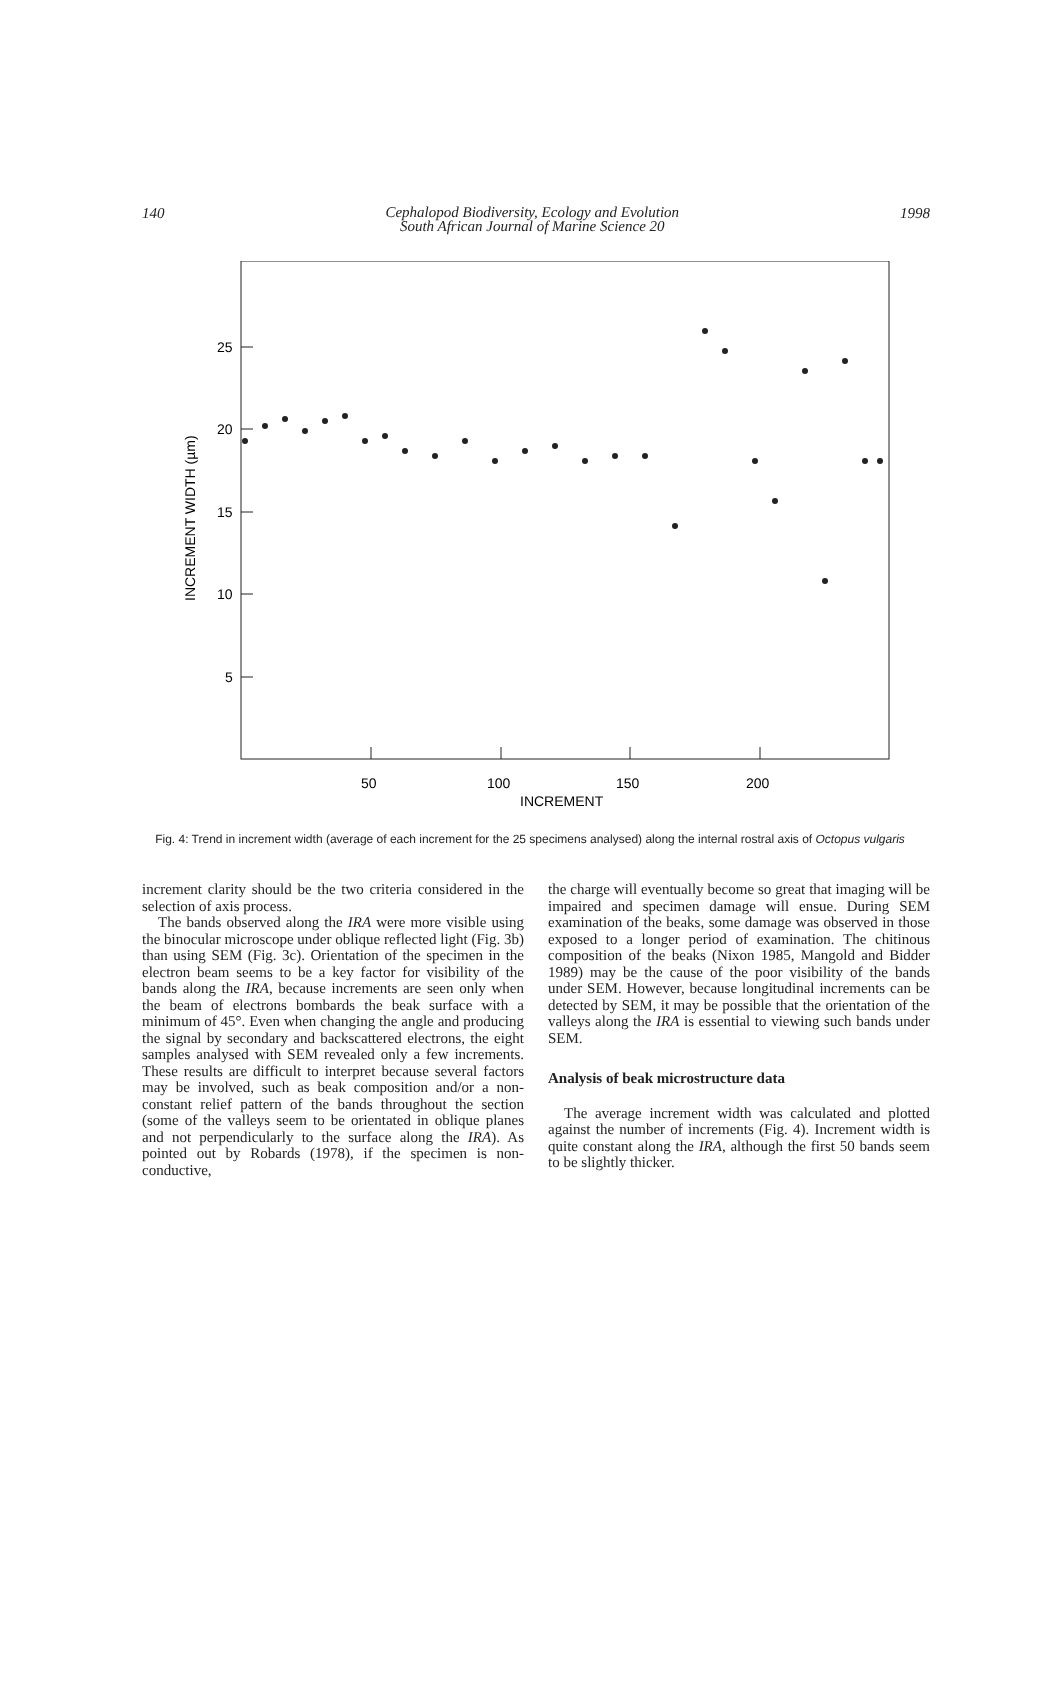140 Cephalopod Biodiversity, Ecology and Evolution
South African Journal of Marine Science 20 1998
25
20
15
10
5
50
100
150
200
INCREMENT
INCREMENT WIDTH (µm)
Fig. 4: Trend in increment width (average of each increment for the 25 specimens analysed) along the internal rostral axis of Octopus vulgaris
increment clarity should be the two criteria considered in the selection of axis process.
The bands observed along the IRA were more visible using the binocular microscope under oblique reflected light (Fig. 3b) than using SEM (Fig. 3c). Orientation of the specimen in the electron beam seems to be a key factor for visibility of the bands along the IRA, because increments are seen only when the beam of electrons bombards the beak surface with a minimum of 45°. Even when changing the angle and producing the signal by secondary and backscattered electrons, the eight samples analysed with SEM revealed only a few increments. These results are difficult to interpret because several factors may be involved, such as beak composition and/or a non-constant relief pattern of the bands throughout the section (some of the valleys seem to be orientated in oblique planes and not perpendicularly to the surface along the IRA). As pointed out by Robards (1978), if the specimen is non-conductive,
the charge will eventually become so great that imaging will be impaired and specimen damage will ensue. During SEM examination of the beaks, some damage was observed in those exposed to a longer period of examination. The chitinous composition of the beaks (Nixon 1985, Mangold and Bidder 1989) may be the cause of the poor visibility of the bands under SEM. However, because longitudinal increments can be detected by SEM, it may be possible that the orientation of the valleys along the IRA is essential to viewing such bands under SEM.
Analysis of beak microstructure data
The average increment width was calculated and plotted against the number of increments (Fig. 4). Increment width is quite constant along the IRA, although the first 50 bands seem to be slightly thicker.